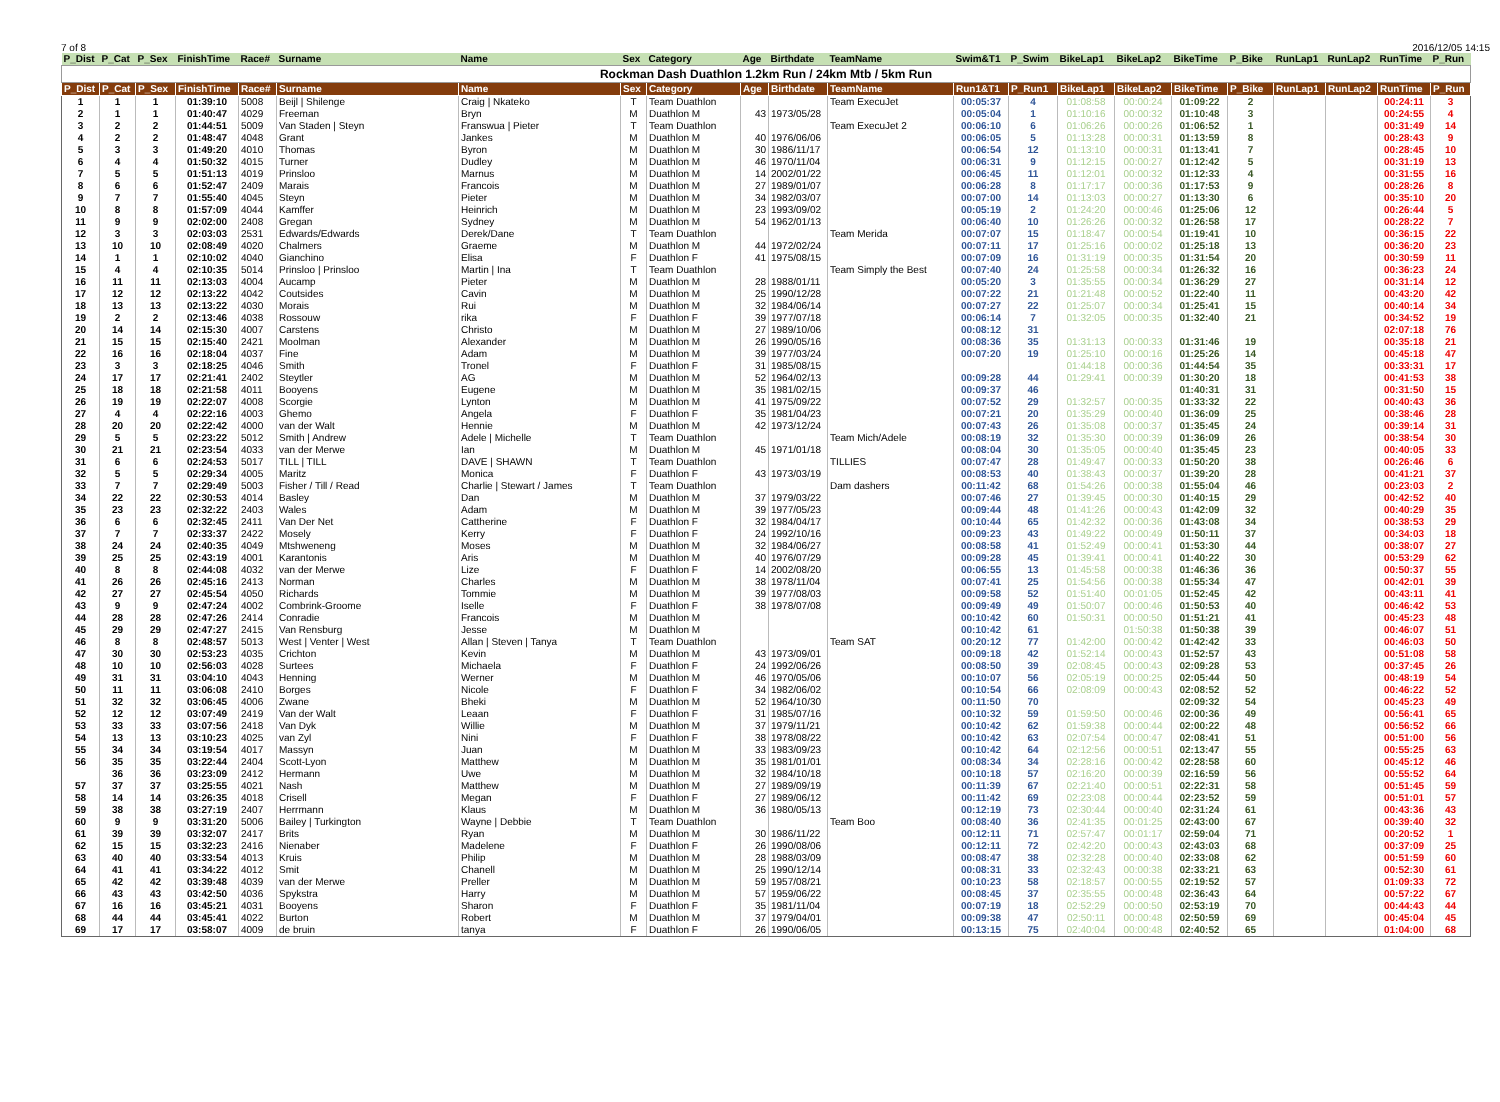7 of 8 2016/12/05 14:15
| P_Dist | P_Cat | P_Sex | FinishTime | Race# | Surname | Name | Sex | Category | Age | Birthdate | TeamName | Swim&T1 | P_Swim | BikeLap1 | BikeLap2 | BikeTime | P_Bike | RunLap1 | RunLap2 | RunTime | P_Run |
| --- | --- | --- | --- | --- | --- | --- | --- | --- | --- | --- | --- | --- | --- | --- | --- | --- | --- | --- | --- | --- | --- |
| Rockman Dash Duathlon 1.2km Run / 24km Mtb / 5km Run | | | | | | | | | | | | | | | | | | | | | |
| P_Dist | P_Cat | P_Sex | FinishTime | Race# | Surname | Name | Sex | Category | Age | Birthdate | TeamName | Run1&T1 | P_Run1 | BikeLap1 | BikeLap2 | BikeTime | P_Bike | RunLap1 | RunLap2 | RunTime | P_Run |
| 1 | 1 | 1 | 01:39:10 | 5008 | Beijl / Shilenge | Craig / Nkateko | T | Team Duathlon | | | Team ExecuJet | 00:05:37 | 4 | 01:08:58 | 00:00:24 | 01:09:22 | 2 | | | 00:24:11 | 3 |
| 2 | 1 | 1 | 01:40:47 | 4029 | Freeman | Bryn | M | Duathlon M | 43 | 1973/05/28 | | 00:05:04 | 1 | 01:10:16 | 00:00:32 | 01:10:48 | 3 | | | 00:24:55 | 4 |
| 3 | 2 | 2 | 01:44:51 | 5009 | Van Staden / Steyn | Franswua / Pieter | T | Team Duathlon | | | Team ExecuJet 2 | 00:06:10 | 6 | 01:06:26 | 00:00:26 | 01:06:52 | 1 | | | 00:31:49 | 14 |
| 4 | 2 | 2 | 01:48:47 | 4048 | Grant | Jankes | M | Duathlon M | 40 | 1976/06/06 | | 00:06:05 | 5 | 01:13:28 | 00:00:31 | 01:13:59 | 8 | | | 00:28:43 | 9 |
| 5 | 3 | 3 | 01:49:20 | 4010 | Thomas | Byron | M | Duathlon M | 30 | 1986/11/17 | | 00:06:54 | 12 | 01:13:10 | 00:00:31 | 01:13:41 | 7 | | | 00:28:45 | 10 |
| 6 | 4 | 4 | 01:50:32 | 4015 | Turner | Dudley | M | Duathlon M | 46 | 1970/11/04 | | 00:06:31 | 9 | 01:12:15 | 00:00:27 | 01:12:42 | 5 | | | 00:31:19 | 13 |
| 7 | 5 | 5 | 01:51:13 | 4019 | Prinsloo | Marnus | M | Duathlon M | 14 | 2002/01/22 | | 00:06:45 | 11 | 01:12:01 | 00:00:32 | 01:12:33 | 4 | | | 00:31:55 | 16 |
| 8 | 6 | 6 | 01:52:47 | 2409 | Marais | Francois | M | Duathlon M | 27 | 1989/01/07 | | 00:06:28 | 8 | 01:17:17 | 00:00:36 | 01:17:53 | 9 | | | 00:28:26 | 8 |
| 9 | 7 | 7 | 01:55:40 | 4045 | Steyn | Pieter | M | Duathlon M | 34 | 1982/03/07 | | 00:07:00 | 14 | 01:13:03 | 00:00:27 | 01:13:30 | 6 | | | 00:35:10 | 20 |
| 10 | 8 | 8 | 01:57:09 | 4044 | Kamffer | Heinrich | M | Duathlon M | 23 | 1993/09/02 | | 00:05:19 | 2 | 01:24:20 | 00:00:46 | 01:25:06 | 12 | | | 00:26:44 | 5 |
| 11 | 9 | 9 | 02:02:00 | 2408 | Gregan | Sydney | M | Duathlon M | 54 | 1962/01/13 | | 00:06:40 | 10 | 01:26:26 | 00:00:32 | 01:26:58 | 17 | | | 00:28:22 | 7 |
| 12 | 3 | 3 | 02:03:03 | 2531 | Edwards/Edwards | Derek/Dane | T | Team Duathlon | | | Team Merida | 00:07:07 | 15 | 01:18:47 | 00:00:54 | 01:19:41 | 10 | | | 00:36:15 | 22 |
| 13 | 10 | 10 | 02:08:49 | 4020 | Chalmers | Graeme | M | Duathlon M | 44 | 1972/02/24 | | 00:07:11 | 17 | 01:25:16 | 00:00:02 | 01:25:18 | 13 | | | 00:36:20 | 23 |
| 14 | 1 | 1 | 02:10:02 | 4040 | Gianchino | Elisa | F | Duathlon F | 41 | 1975/08/15 | | 00:07:09 | 16 | 01:31:19 | 00:00:35 | 01:31:54 | 20 | | | 00:30:59 | 11 |
| 15 | 4 | 4 | 02:10:35 | 5014 | Prinsloo / Prinsloo | Martin / Ina | T | Team Duathlon | | | Team Simply the Best | 00:07:40 | 24 | 01:25:58 | 00:00:34 | 01:26:32 | 16 | | | 00:36:23 | 24 |
| 16 | 11 | 11 | 02:13:03 | 4004 | Aucamp | Pieter | M | Duathlon M | 28 | 1988/01/11 | | 00:05:20 | 3 | 01:35:55 | 00:00:34 | 01:36:29 | 27 | | | 00:31:14 | 12 |
| 17 | 12 | 12 | 02:13:22 | 4042 | Coutsides | Cavin | M | Duathlon M | 25 | 1990/12/28 | | 00:07:22 | 21 | 01:21:48 | 00:00:52 | 01:22:40 | 11 | | | 00:43:20 | 42 |
| 18 | 13 | 13 | 02:13:22 | 4030 | Morais | Rui | M | Duathlon M | 32 | 1984/06/14 | | 00:07:27 | 22 | 01:25:07 | 00:00:34 | 01:25:41 | 15 | | | 00:40:14 | 34 |
| 19 | 2 | 2 | 02:13:46 | 4038 | Rossouw | rika | F | Duathlon F | 39 | 1977/07/18 | | 00:06:14 | 7 | 01:32:05 | 00:00:35 | 01:32:40 | 21 | | | 00:34:52 | 19 |
| 20 | 14 | 14 | 02:15:30 | 4007 | Carstens | Christo | M | Duathlon M | 27 | 1989/10/06 | | 00:08:12 | 31 | | | | | | | 02:07:18 | 76 |
| 21 | 15 | 15 | 02:15:40 | 2421 | Moolman | Alexander | M | Duathlon M | 26 | 1990/05/16 | | 00:08:36 | 35 | 01:31:13 | 00:00:33 | 01:31:46 | 19 | | | 00:35:18 | 21 |
| 22 | 16 | 16 | 02:18:04 | 4037 | Fine | Adam | M | Duathlon M | 39 | 1977/03/24 | | 00:07:20 | 19 | 01:25:10 | 00:00:16 | 01:25:26 | 14 | | | 00:45:18 | 47 |
| 23 | 3 | 3 | 02:18:25 | 4046 | Smith | Tronel | F | Duathlon F | 31 | 1985/08/15 | | | | 01:44:18 | 00:00:36 | 01:44:54 | 35 | | | 00:33:31 | 17 |
| 24 | 17 | 17 | 02:21:41 | 2402 | Steytler | AG | M | Duathlon M | 52 | 1964/02/13 | | 00:09:28 | 44 | 01:29:41 | 00:00:39 | 01:30:20 | 18 | | | 00:41:53 | 38 |
| 25 | 18 | 18 | 02:21:58 | 4011 | Booyens | Eugene | M | Duathlon M | 35 | 1981/02/15 | | 00:09:37 | 46 | | | 01:40:31 | 31 | | | 00:31:50 | 15 |
| 26 | 19 | 19 | 02:22:07 | 4008 | Scorgie | Lynton | M | Duathlon M | 41 | 1975/09/22 | | 00:07:52 | 29 | 01:32:57 | 00:00:35 | 01:33:32 | 22 | | | 00:40:43 | 36 |
| 27 | 4 | 4 | 02:22:16 | 4003 | Ghemo | Angela | F | Duathlon F | 35 | 1981/04/23 | | 00:07:21 | 20 | 01:35:29 | 00:00:40 | 01:36:09 | 25 | | | 00:38:46 | 28 |
| 28 | 20 | 20 | 02:22:42 | 4000 | van der Walt | Hennie | M | Duathlon M | 42 | 1973/12/24 | | 00:07:43 | 26 | 01:35:08 | 00:00:37 | 01:35:45 | 24 | | | 00:39:14 | 31 |
| 29 | 5 | 5 | 02:23:22 | 5012 | Smith / Andrew | Adele / Michelle | T | Team Duathlon | | | Team Mich/Adele | 00:08:19 | 32 | 01:35:30 | 00:00:39 | 01:36:09 | 26 | | | 00:38:54 | 30 |
| 30 | 21 | 21 | 02:23:54 | 4033 | van der Merwe | Ian | M | Duathlon M | 45 | 1971/01/18 | | 00:08:04 | 30 | 01:35:05 | 00:00:40 | 01:35:45 | 23 | | | 00:40:05 | 33 |
| 31 | 6 | 6 | 02:24:53 | 5017 | TILL / TILL | DAVE / SHAWN | T | Team Duathlon | | | TILLIES | 00:07:47 | 28 | 01:49:47 | 00:00:33 | 01:50:20 | 38 | | | 00:26:46 | 6 |
| 32 | 5 | 5 | 02:29:34 | 4005 | Maritz | Monica | F | Duathlon F | 43 | 1973/03/19 | | 00:08:53 | 40 | 01:38:43 | 00:00:37 | 01:39:20 | 28 | | | 00:41:21 | 37 |
| 33 | 7 | 7 | 02:29:49 | 5003 | Fisher / Till / Read | Charlie / Stewart / James | T | Team Duathlon | | | Dam dashers | 00:11:42 | 68 | 01:54:26 | 00:00:38 | 01:55:04 | 46 | | | 00:23:03 | 2 |
| 34 | 22 | 22 | 02:30:53 | 4014 | Basley | Dan | M | Duathlon M | 37 | 1979/03/22 | | 00:07:46 | 27 | 01:39:45 | 00:00:30 | 01:40:15 | 29 | | | 00:42:52 | 40 |
| 35 | 23 | 23 | 02:32:22 | 2403 | Wales | Adam | M | Duathlon M | 39 | 1977/05/23 | | 00:09:44 | 48 | 01:41:26 | 00:00:43 | 01:42:09 | 32 | | | 00:40:29 | 35 |
| 36 | 6 | 6 | 02:32:45 | 2411 | Van Der Net | Cattherine | F | Duathlon F | 32 | 1984/04/17 | | 00:10:44 | 65 | 01:42:32 | 00:00:36 | 01:43:08 | 34 | | | 00:38:53 | 29 |
| 37 | 7 | 7 | 02:33:37 | 2422 | Mosely | Kerry | F | Duathlon F | 24 | 1992/10/16 | | 00:09:23 | 43 | 01:49:22 | 00:00:49 | 01:50:11 | 37 | | | 00:34:03 | 18 |
| 38 | 24 | 24 | 02:40:35 | 4049 | Mtshweneng | Moses | M | Duathlon M | 32 | 1984/06/27 | | 00:08:58 | 41 | 01:52:49 | 00:00:41 | 01:53:30 | 44 | | | 00:38:07 | 27 |
| 39 | 25 | 25 | 02:43:19 | 4001 | Karantonis | Aris | M | Duathlon M | 40 | 1976/07/29 | | 00:09:28 | 45 | 01:39:41 | 00:00:41 | 01:40:22 | 30 | | | 00:53:29 | 62 |
| 40 | 8 | 8 | 02:44:08 | 4032 | van der Merwe | Lize | F | Duathlon F | 14 | 2002/08/20 | | 00:06:55 | 13 | 01:45:58 | 00:00:38 | 01:46:36 | 36 | | | 00:50:37 | 55 |
| 41 | 26 | 26 | 02:45:16 | 2413 | Norman | Charles | M | Duathlon M | 38 | 1978/11/04 | | 00:07:41 | 25 | 01:54:56 | 00:00:38 | 01:55:34 | 47 | | | 00:42:01 | 39 |
| 42 | 27 | 27 | 02:45:54 | 4050 | Richards | Tommie | M | Duathlon M | 39 | 1977/08/03 | | 00:09:58 | 52 | 01:51:40 | 00:01:05 | 01:52:45 | 42 | | | 00:43:11 | 41 |
| 43 | 9 | 9 | 02:47:24 | 4002 | Combrink-Groome | Iselle | F | Duathlon F | 38 | 1978/07/08 | | 00:09:49 | 49 | 01:50:07 | 00:00:46 | 01:50:53 | 40 | | | 00:46:42 | 53 |
| 44 | 28 | 28 | 02:47:26 | 2414 | Conradie | Francois | M | Duathlon M | | | | 00:10:42 | 60 | 01:50:31 | 00:00:50 | 01:51:21 | 41 | | | 00:45:23 | 48 |
| 45 | 29 | 29 | 02:47:27 | 2415 | Van Rensburg | Jesse | M | Duathlon M | | | | 00:10:42 | 61 | | 01:50:38 | 01:50:38 | 39 | | | 00:46:07 | 51 |
| 46 | 8 | 8 | 02:48:57 | 5013 | West / Venter / West | Allan / Steven / Tanya | T | Team Duathlon | | | Team SAT | 00:20:12 | 77 | 01:42:00 | 00:00:42 | 01:42:42 | 33 | | | 00:46:03 | 50 |
| 47 | 30 | 30 | 02:53:23 | 4035 | Crichton | Kevin | M | Duathlon M | 43 | 1973/09/01 | | 00:09:18 | 42 | 01:52:14 | 00:00:43 | 01:52:57 | 43 | | | 00:51:08 | 58 |
| 48 | 10 | 10 | 02:56:03 | 4028 | Surtees | Michaela | F | Duathlon F | 24 | 1992/06/26 | | 00:08:50 | 39 | 02:08:45 | 00:00:43 | 02:09:28 | 53 | | | 00:37:45 | 26 |
| 49 | 31 | 31 | 03:04:10 | 4043 | Henning | Werner | M | Duathlon M | 46 | 1970/05/06 | | 00:10:07 | 56 | 02:05:19 | 00:00:25 | 02:05:44 | 50 | | | 00:48:19 | 54 |
| 50 | 11 | 11 | 03:06:08 | 2410 | Borges | Nicole | F | Duathlon F | 34 | 1982/06/02 | | 00:10:54 | 66 | 02:08:09 | 00:00:43 | 02:08:52 | 52 | | | 00:46:22 | 52 |
| 51 | 32 | 32 | 03:06:45 | 4006 | Zwane | Bheki | M | Duathlon M | 52 | 1964/10/30 | | 00:11:50 | 70 | | | 02:09:32 | 54 | | | 00:45:23 | 49 |
| 52 | 12 | 12 | 03:07:49 | 2419 | Van der Walt | Leaan | F | Duathlon F | 31 | 1985/07/16 | | 00:10:32 | 59 | 01:59:50 | 00:00:46 | 02:00:36 | 49 | | | 00:56:41 | 65 |
| 53 | 33 | 33 | 03:07:56 | 2418 | Van Dyk | Willie | M | Duathlon M | 37 | 1979/11/21 | | 00:10:42 | 62 | 01:59:38 | 00:00:44 | 02:00:22 | 48 | | | 00:56:52 | 66 |
| 54 | 13 | 13 | 03:10:23 | 4025 | van Zyl | Nini | F | Duathlon F | 38 | 1978/08/22 | | 00:10:42 | 63 | 02:07:54 | 00:00:47 | 02:08:41 | 51 | | | 00:51:00 | 56 |
| 55 | 34 | 34 | 03:19:54 | 4017 | Massyn | Juan | M | Duathlon M | 33 | 1983/09/23 | | 00:10:42 | 64 | 02:12:56 | 00:00:51 | 02:13:47 | 55 | | | 00:55:25 | 63 |
| 56 | 35 | 35 | 03:22:44 | 2404 | Scott-Lyon | Matthew | M | Duathlon M | 35 | 1981/01/01 | | 00:08:34 | 34 | 02:28:16 | 00:00:42 | 02:28:58 | 60 | | | 00:45:12 | 46 |
| | 36 | 36 | 03:23:09 | 2412 | Hermann | Uwe | M | Duathlon M | 32 | 1984/10/18 | | 00:10:18 | 57 | 02:16:20 | 00:00:39 | 02:16:59 | 56 | | | 00:55:52 | 64 |
| 57 | 37 | 37 | 03:25:55 | 4021 | Nash | Matthew | M | Duathlon M | 27 | 1989/09/19 | | 00:11:39 | 67 | 02:21:40 | 00:00:51 | 02:22:31 | 58 | | | 00:51:45 | 59 |
| 58 | 14 | 14 | 03:26:35 | 4018 | Crisell | Megan | F | Duathlon F | 27 | 1989/06/12 | | 00:11:42 | 69 | 02:23:08 | 00:00:44 | 02:23:52 | 59 | | | 00:51:01 | 57 |
| 59 | 38 | 38 | 03:27:19 | 2407 | Herrmann | Klaus | M | Duathlon M | 36 | 1980/05/13 | | 00:12:19 | 73 | 02:30:44 | 00:00:40 | 02:31:24 | 61 | | | 00:43:36 | 43 |
| 60 | 9 | 9 | 03:31:20 | 5006 | Bailey / Turkington | Wayne / Debbie | T | Team Duathlon | | | Team Boo | 00:08:40 | 36 | 02:41:35 | 00:01:25 | 02:43:00 | 67 | | | 00:39:40 | 32 |
| 61 | 39 | 39 | 03:32:07 | 2417 | Brits | Ryan | M | Duathlon M | 30 | 1986/11/22 | | 00:12:11 | 71 | 02:57:47 | 00:01:17 | 02:59:04 | 71 | | | 00:20:52 | 1 |
| 62 | 15 | 15 | 03:32:23 | 2416 | Nienaber | Madelene | F | Duathlon F | 26 | 1990/08/06 | | 00:12:11 | 72 | 02:42:20 | 00:00:43 | 02:43:03 | 68 | | | 00:37:09 | 25 |
| 63 | 40 | 40 | 03:33:54 | 4013 | Kruis | Philip | M | Duathlon M | 28 | 1988/03/09 | | 00:08:47 | 38 | 02:32:28 | 00:00:40 | 02:33:08 | 62 | | | 00:51:59 | 60 |
| 64 | 41 | 41 | 03:34:22 | 4012 | Smit | Chanell | M | Duathlon M | 25 | 1990/12/14 | | 00:08:31 | 33 | 02:32:43 | 00:00:38 | 02:33:21 | 63 | | | 00:52:30 | 61 |
| 65 | 42 | 42 | 03:39:48 | 4039 | van der Merwe | Preller | M | Duathlon M | 59 | 1957/08/21 | | 00:10:23 | 58 | 02:18:57 | 00:00:55 | 02:19:52 | 57 | | | 01:09:33 | 72 |
| 66 | 43 | 43 | 03:42:50 | 4036 | Spykstra | Harry | M | Duathlon M | 57 | 1959/06/22 | | 00:08:45 | 37 | 02:35:55 | 00:00:48 | 02:36:43 | 64 | | | 00:57:22 | 67 |
| 67 | 16 | 16 | 03:45:21 | 4031 | Booyens | Sharon | F | Duathlon F | 35 | 1981/11/04 | | 00:07:19 | 18 | 02:52:29 | 00:00:50 | 02:53:19 | 70 | | | 00:44:43 | 44 |
| 68 | 44 | 44 | 03:45:41 | 4022 | Burton | Robert | M | Duathlon M | 37 | 1979/04/01 | | 00:09:38 | 47 | 02:50:11 | 00:00:48 | 02:50:59 | 69 | | | 00:45:04 | 45 |
| 69 | 17 | 17 | 03:58:07 | 4009 | de bruin | tanya | F | Duathlon F | 26 | 1990/06/05 | | 00:13:15 | 75 | 02:40:04 | 00:00:48 | 02:40:52 | 65 | | | 01:04:00 | 68 |